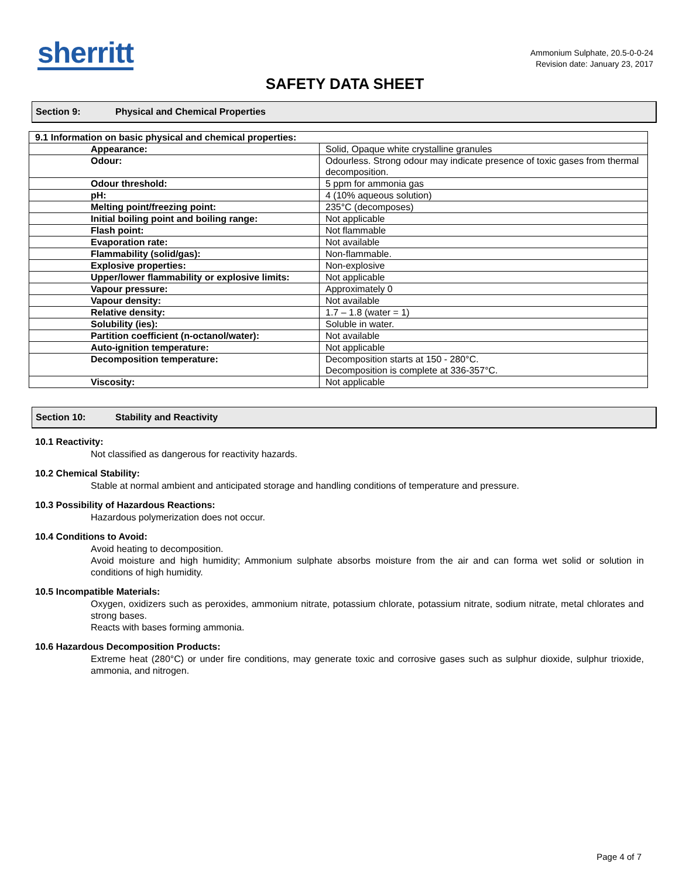sherritt
Ammonium Sulphate, 20.5-0-0-24
Revision date: January 23, 2017
SAFETY DATA SHEET
Section 9: Physical and Chemical Properties
| 9.1 Information on basic physical and chemical properties: | |
| Appearance: | Solid, Opaque white crystalline granules |
| Odour: | Odourless. Strong odour may indicate presence of toxic gases from thermal decomposition. |
| Odour threshold: | 5 ppm for ammonia gas |
| pH: | 4 (10% aqueous solution) |
| Melting point/freezing point: | 235°C (decomposes) |
| Initial boiling point and boiling range: | Not applicable |
| Flash point: | Not flammable |
| Evaporation rate: | Not available |
| Flammability (solid/gas): | Non-flammable. |
| Explosive properties: | Non-explosive |
| Upper/lower flammability or explosive limits: | Not applicable |
| Vapour pressure: | Approximately 0 |
| Vapour density: | Not available |
| Relative density: | 1.7 – 1.8 (water = 1) |
| Solubility (ies): | Soluble in water. |
| Partition coefficient (n-octanol/water): | Not available |
| Auto-ignition temperature: | Not applicable |
| Decomposition temperature: | Decomposition starts at 150 - 280°C. Decomposition is complete at 336-357°C. |
| Viscosity: | Not applicable |
Section 10: Stability and Reactivity
10.1 Reactivity:
Not classified as dangerous for reactivity hazards.
10.2 Chemical Stability:
Stable at normal ambient and anticipated storage and handling conditions of temperature and pressure.
10.3 Possibility of Hazardous Reactions:
Hazardous polymerization does not occur.
10.4 Conditions to Avoid:
Avoid heating to decomposition.
Avoid moisture and high humidity; Ammonium sulphate absorbs moisture from the air and can forma wet solid or solution in conditions of high humidity.
10.5 Incompatible Materials:
Oxygen, oxidizers such as peroxides, ammonium nitrate, potassium chlorate, potassium nitrate, sodium nitrate, metal chlorates and strong bases.
Reacts with bases forming ammonia.
10.6 Hazardous Decomposition Products:
Extreme heat (280°C) or under fire conditions, may generate toxic and corrosive gases such as sulphur dioxide, sulphur trioxide, ammonia, and nitrogen.
Page 4 of 7